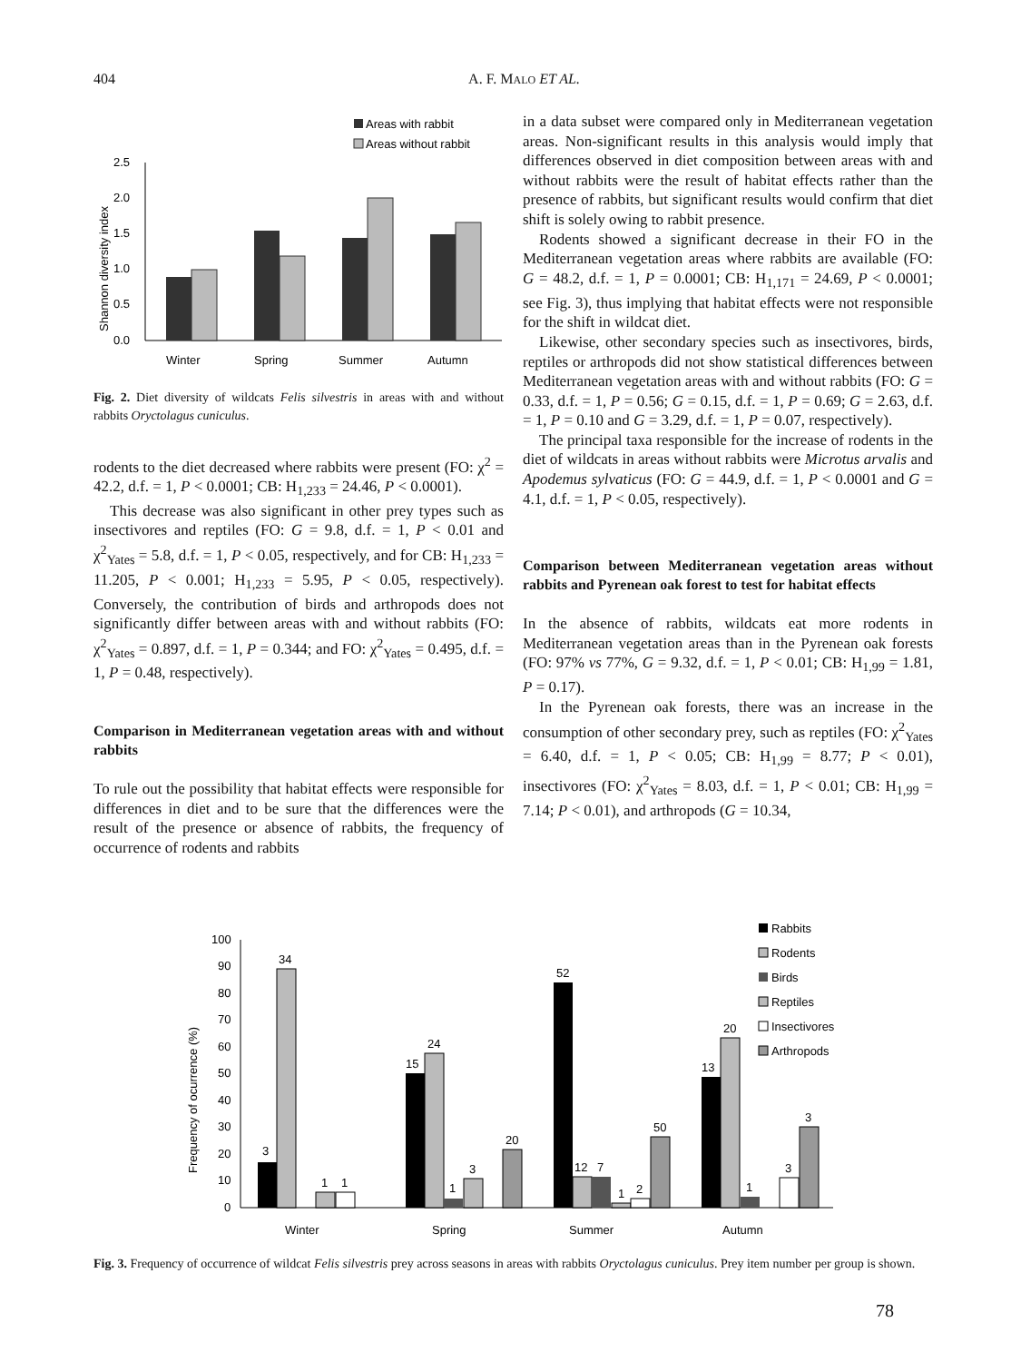404
A. F. MALO ET AL.
Areas with rabbit
Areas without rabbit
2.5
2.0
1.5
1.0
0.5
0.0
Shannon diversity index
Winter
Spring
Summer
Autumn
Fig. 2. Diet diversity of wildcats Felis silvestris in areas with and without rabbits Oryctolagus cuniculus.
rodents to the diet decreased where rabbits were present (FO: χ<sup>2</sup> = 42.2, d.f. = 1, P < 0.0001; CB: H<sub>1,233</sub> = 24.46, P < 0.0001).
This decrease was also significant in other prey types such as insectivores and reptiles (FO: G = 9.8, d.f. = 1, P < 0.01 and χ<sup>2</sup><sub>Yates</sub> = 5.8, d.f. = 1, P < 0.05, respectively, and for CB: H<sub>1,233</sub> = 11.205, P < 0.001; H<sub>1,233</sub> = 5.95, P < 0.05, respectively). Conversely, the contribution of birds and arthropods does not significantly differ between areas with and without rabbits (FO: χ<sup>2</sup><sub>Yates</sub> = 0.897, d.f. = 1, P = 0.344; and FO: χ<sup>2</sup><sub>Yates</sub> = 0.495, d.f. = 1, P = 0.48, respectively).
Comparison in Mediterranean vegetation areas with and without rabbits
To rule out the possibility that habitat effects were responsible for differences in diet and to be sure that the differences were the result of the presence or absence of rabbits, the frequency of occurrence of rodents and rabbits
in a data subset were compared only in Mediterranean vegetation areas. Non-significant results in this analysis would imply that differences observed in diet composition between areas with and without rabbits were the result of habitat effects rather than the presence of rabbits, but significant results would confirm that diet shift is solely owing to rabbit presence.
Rodents showed a significant decrease in their FO in the Mediterranean vegetation areas where rabbits are available (FO: G = 48.2, d.f. = 1, P = 0.0001; CB: H<sub>1,171</sub> = 24.69, P < 0.0001; see Fig. 3), thus implying that habitat effects were not responsible for the shift in wildcat diet.
Likewise, other secondary species such as insectivores, birds, reptiles or arthropods did not show statistical differences between Mediterranean vegetation areas with and without rabbits (FO: G = 0.33, d.f. = 1, P = 0.56; G = 0.15, d.f. = 1, P = 0.69; G = 2.63, d.f. = 1, P = 0.10 and G = 3.29, d.f. = 1, P = 0.07, respectively).
The principal taxa responsible for the increase of rodents in the diet of wildcats in areas without rabbits were Microtus arvalis and Apodemus sylvaticus (FO: G = 44.9, d.f. = 1, P < 0.0001 and G = 4.1, d.f. = 1, P < 0.05, respectively).
Comparison between Mediterranean vegetation areas without rabbits and Pyrenean oak forest to test for habitat effects
In the absence of rabbits, wildcats eat more rodents in Mediterranean vegetation areas than in the Pyrenean oak forests (FO: 97% vs 77%, G = 9.32, d.f. = 1, P < 0.01; CB: H<sub>1,99</sub> = 1.81, P = 0.17).
In the Pyrenean oak forests, there was an increase in the consumption of other secondary prey, such as reptiles (FO: χ<sup>2</sup><sub>Yates</sub> = 6.40, d.f. = 1, P < 0.05; CB: H<sub>1,99</sub> = 8.77; P < 0.01), insectivores (FO: χ<sup>2</sup><sub>Yates</sub> = 8.03, d.f. = 1, P < 0.01; CB: H<sub>1,99</sub> = 7.14; P < 0.01), and arthropods (G = 10.34,
Rabbits
Rodents
Birds
Reptiles
Insectivores
Arthropods
100
90
80
70
60
50
40
30
20
10
0
Frequency of ocurrence (%)
3
34
1
1
15
24
1
3
20
52
12
7
1
2
50
13
20
1
3
3
Winter
Spring
Summer
Autumn
Fig. 3. Frequency of occurrence of wildcat Felis silvestris prey across seasons in areas with rabbits Oryctolagus cuniculus. Prey item number per group is shown.
78